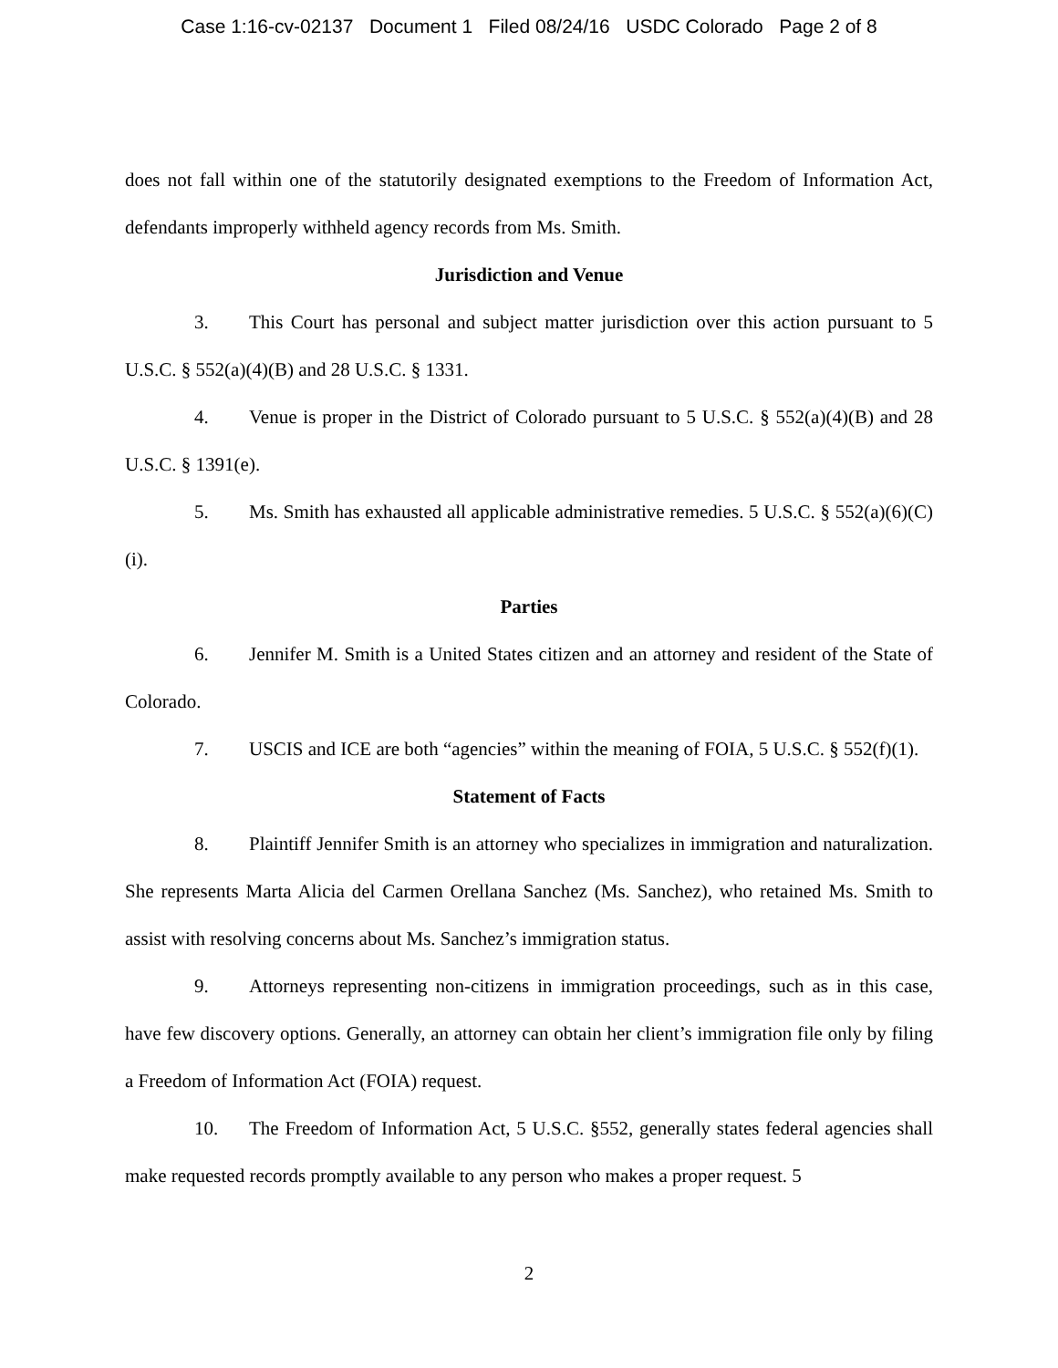Case 1:16-cv-02137 Document 1 Filed 08/24/16 USDC Colorado Page 2 of 8
does not fall within one of the statutorily designated exemptions to the Freedom of Information Act, defendants improperly withheld agency records from Ms. Smith.
Jurisdiction and Venue
3. This Court has personal and subject matter jurisdiction over this action pursuant to 5 U.S.C. § 552(a)(4)(B) and 28 U.S.C. § 1331.
4. Venue is proper in the District of Colorado pursuant to 5 U.S.C. § 552(a)(4)(B) and 28 U.S.C. § 1391(e).
5. Ms. Smith has exhausted all applicable administrative remedies. 5 U.S.C. § 552(a)(6)(C)(i).
Parties
6. Jennifer M. Smith is a United States citizen and an attorney and resident of the State of Colorado.
7. USCIS and ICE are both “agencies” within the meaning of FOIA, 5 U.S.C. § 552(f)(1).
Statement of Facts
8. Plaintiff Jennifer Smith is an attorney who specializes in immigration and naturalization. She represents Marta Alicia del Carmen Orellana Sanchez (Ms. Sanchez), who retained Ms. Smith to assist with resolving concerns about Ms. Sanchez’s immigration status.
9. Attorneys representing non-citizens in immigration proceedings, such as in this case, have few discovery options. Generally, an attorney can obtain her client’s immigration file only by filing a Freedom of Information Act (FOIA) request.
10. The Freedom of Information Act, 5 U.S.C. §552, generally states federal agencies shall make requested records promptly available to any person who makes a proper request. 5
2